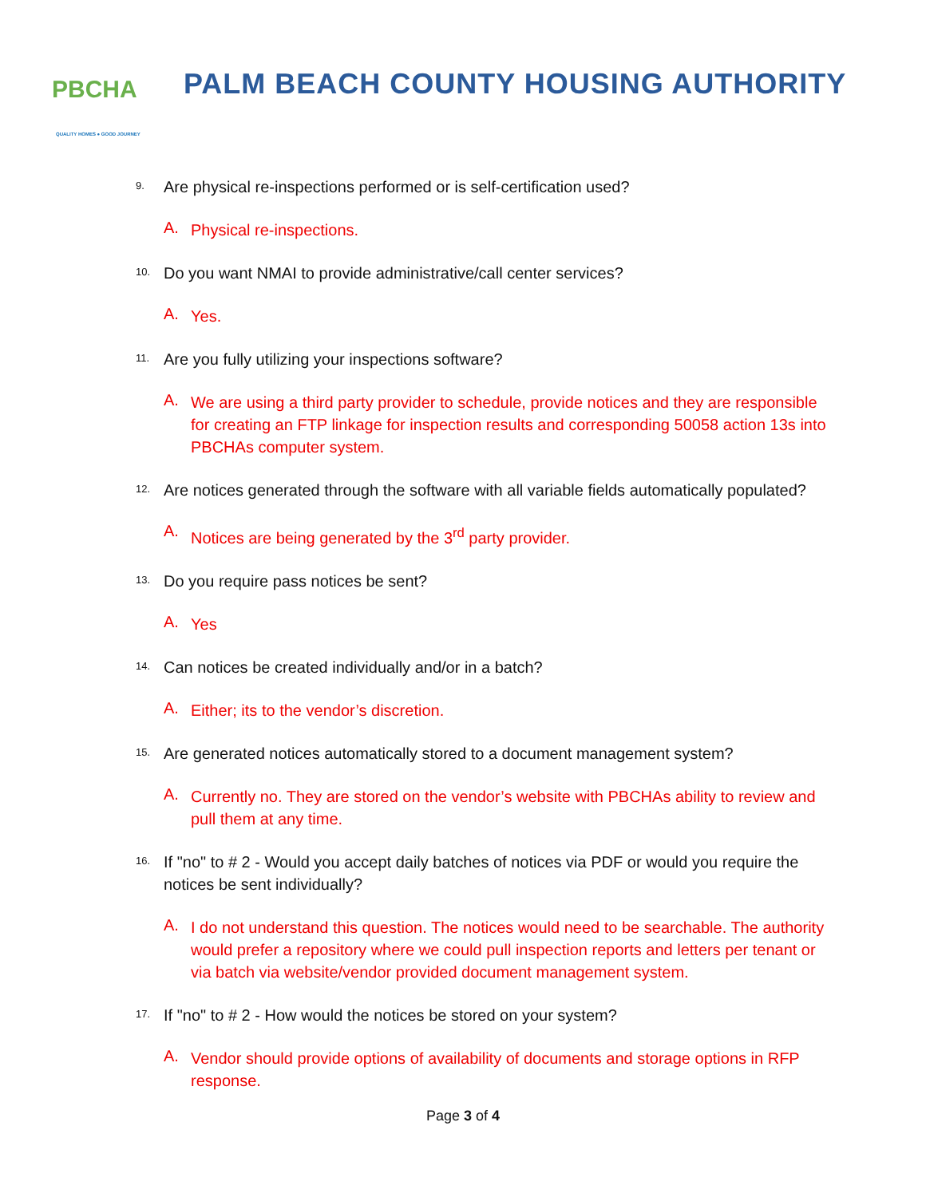PBCHA
QUALITY HOMES ● GOOD JOURNEY
PALM BEACH COUNTY HOUSING AUTHORITY
9. Are physical re-inspections performed or is self-certification used?
A. Physical re-inspections.
10. Do you want NMAI to provide administrative/call center services?
A. Yes.
11. Are you fully utilizing your inspections software?
A. We are using a third party provider to schedule, provide notices and they are responsible for creating an FTP linkage for inspection results and corresponding 50058 action 13s into PBCHAs computer system.
12. Are notices generated through the software with all variable fields automatically populated?
A. Notices are being generated by the 3<sup>rd</sup> party provider.
13. Do you require pass notices be sent?
A. Yes
14. Can notices be created individually and/or in a batch?
A. Either; its to the vendor’s discretion.
15. Are generated notices automatically stored to a document management system?
A. Currently no. They are stored on the vendor’s website with PBCHAs ability to review and pull them at any time.
16. If "no" to # 2 - Would you accept daily batches of notices via PDF or would you require the notices be sent individually?
A. I do not understand this question. The notices would need to be searchable. The authority would prefer a repository where we could pull inspection reports and letters per tenant or via batch via website/vendor provided document management system.
17. If "no" to # 2 - How would the notices be stored on your system?
A. Vendor should provide options of availability of documents and storage options in RFP response.
Page 3 of 4